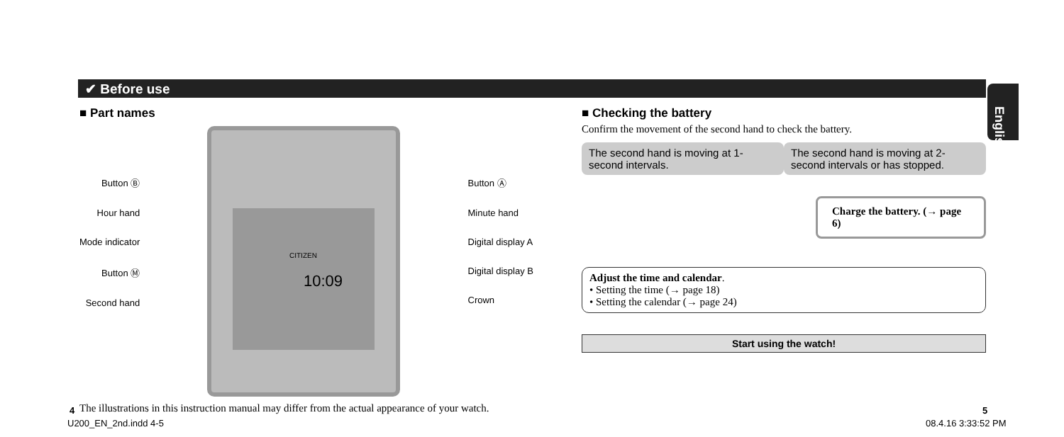✔ Before use
English
■ Part names
Button Ⓑ
Hour hand
Mode indicator
Button Ⓜ
Second hand
CITIZEN
10:09
Button Ⓐ
Minute hand
Digital display A
Digital display B
Crown
The illustrations in this instruction manual may differ from the actual appearance of your watch.
■ Checking the battery
Confirm the movement of the second hand to check the battery.
The second hand is moving at 1-second intervals.
The second hand is moving at 2-second intervals or has stopped.
Charge the battery. (→ page 6)
Adjust the time and calendar.
• Setting the time (→ page 18)
• Setting the calendar (→ page 24)
Start using the watch!
4 5
U200_EN_2nd.indd 4-5 08.4.16 3:33:52 PM